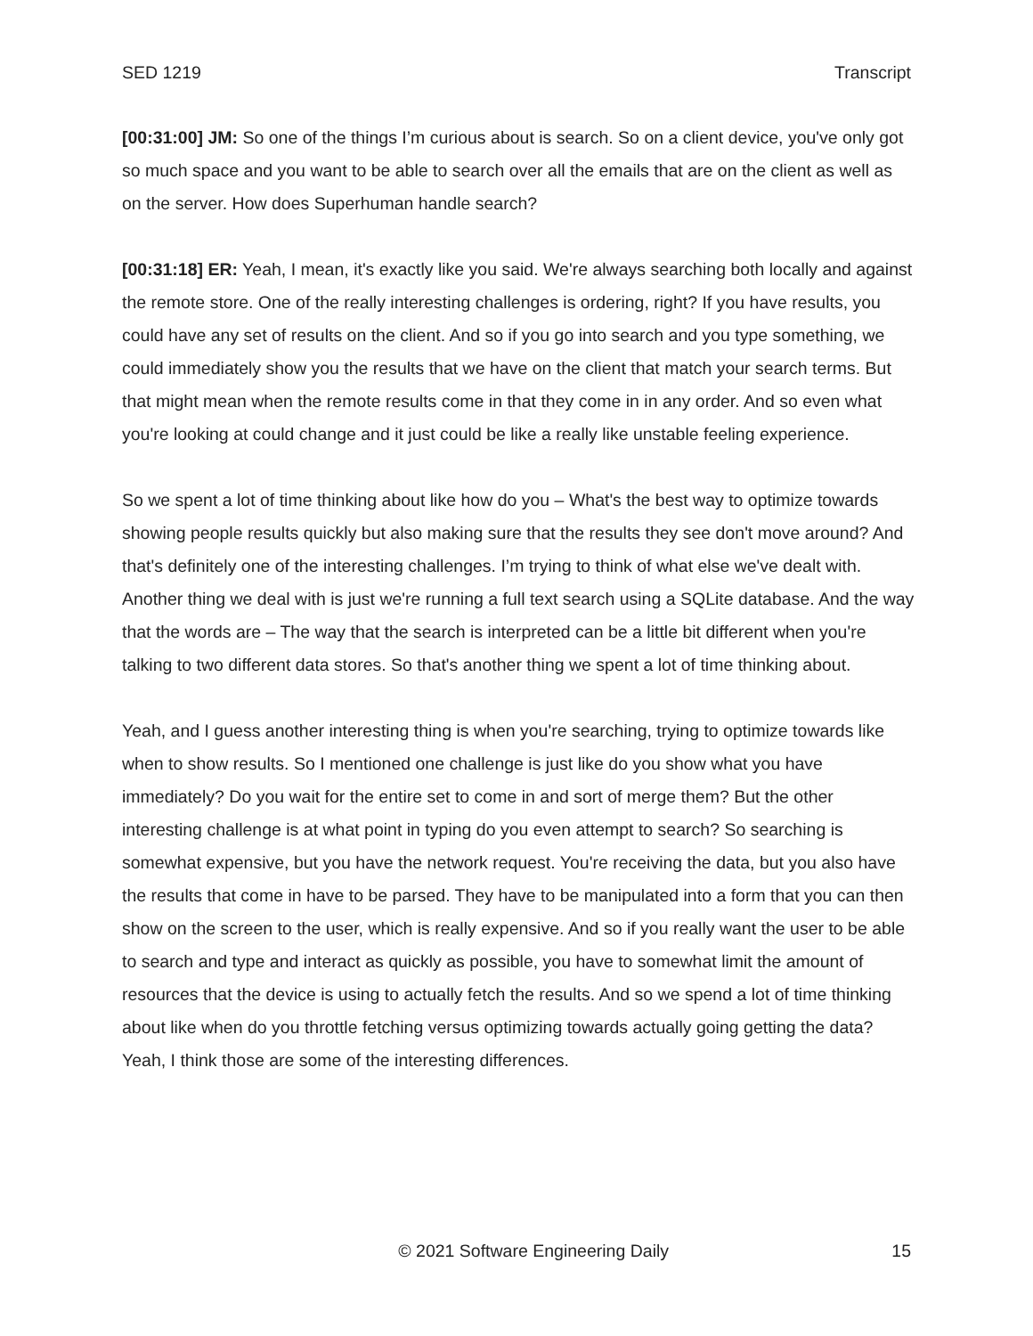SED 1219 Transcript
[00:31:00] JM: So one of the things I’m curious about is search. So on a client device, you've only got so much space and you want to be able to search over all the emails that are on the client as well as on the server. How does Superhuman handle search?
[00:31:18] ER: Yeah, I mean, it's exactly like you said. We're always searching both locally and against the remote store. One of the really interesting challenges is ordering, right? If you have results, you could have any set of results on the client. And so if you go into search and you type something, we could immediately show you the results that we have on the client that match your search terms. But that might mean when the remote results come in that they come in in any order. And so even what you're looking at could change and it just could be like a really like unstable feeling experience.
So we spent a lot of time thinking about like how do you – What's the best way to optimize towards showing people results quickly but also making sure that the results they see don't move around? And that's definitely one of the interesting challenges. I’m trying to think of what else we've dealt with. Another thing we deal with is just we're running a full text search using a SQLite database. And the way that the words are – The way that the search is interpreted can be a little bit different when you're talking to two different data stores. So that's another thing we spent a lot of time thinking about.
Yeah, and I guess another interesting thing is when you're searching, trying to optimize towards like when to show results. So I mentioned one challenge is just like do you show what you have immediately? Do you wait for the entire set to come in and sort of merge them? But the other interesting challenge is at what point in typing do you even attempt to search? So searching is somewhat expensive, but you have the network request. You're receiving the data, but you also have the results that come in have to be parsed. They have to be manipulated into a form that you can then show on the screen to the user, which is really expensive. And so if you really want the user to be able to search and type and interact as quickly as possible, you have to somewhat limit the amount of resources that the device is using to actually fetch the results. And so we spend a lot of time thinking about like when do you throttle fetching versus optimizing towards actually going getting the data? Yeah, I think those are some of the interesting differences.
© 2021 Software Engineering Daily 15